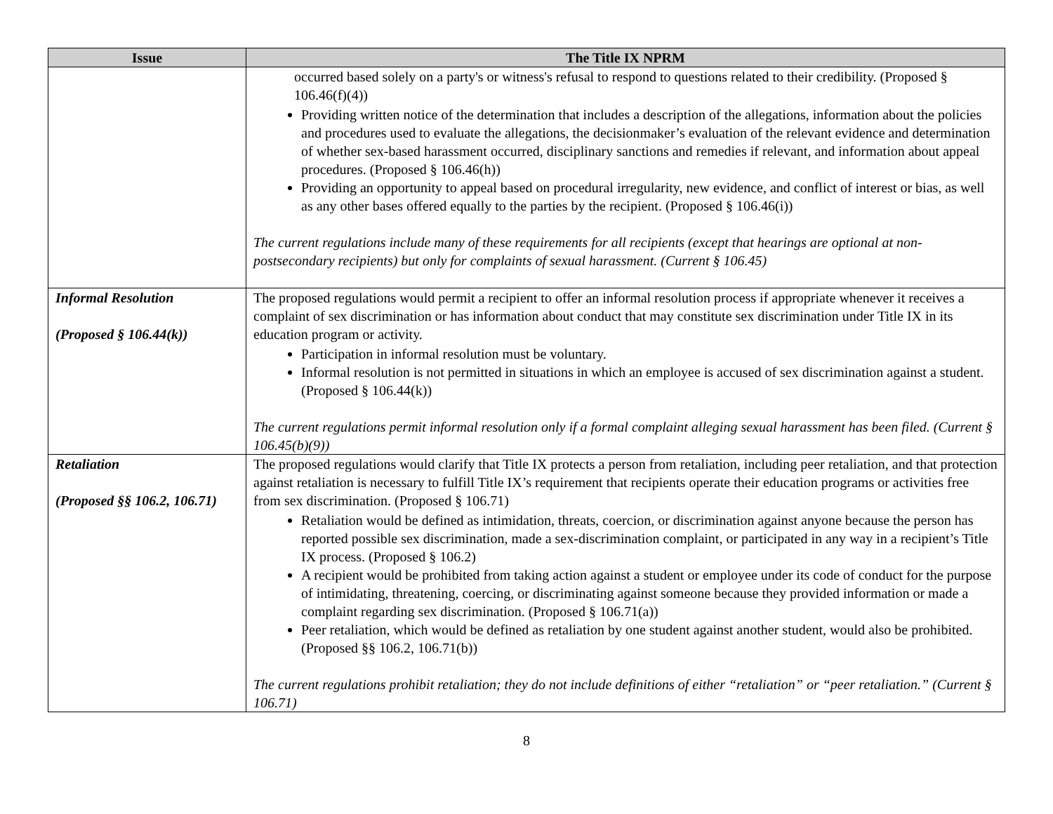| Issue | The Title IX NPRM |
| --- | --- |
| | occurred based solely on a party's or witness's refusal to respond to questions related to their credibility. (Proposed § 106.46(f)(4)) Providing written notice of the determination that includes a description of the allegations, information about the policies and procedures used to evaluate the allegations, the decisionmaker’s evaluation of the relevant evidence and determination of whether sex-based harassment occurred, disciplinary sanctions and remedies if relevant, and information about appeal procedures. (Proposed § 106.46(h)) Providing an opportunity to appeal based on procedural irregularity, new evidence, and conflict of interest or bias, as well as any other bases offered equally to the parties by the recipient. (Proposed § 106.46(i)) The current regulations include many of these requirements for all recipients (except that hearings are optional at non-postsecondary recipients) but only for complaints of sexual harassment. (Current § 106.45) |
| Informal Resolution (Proposed § 106.44(k)) | The proposed regulations would permit a recipient to offer an informal resolution process if appropriate whenever it receives a complaint of sex discrimination or has information about conduct that may constitute sex discrimination under Title IX in its education program or activity. Participation in informal resolution must be voluntary. Informal resolution is not permitted in situations in which an employee is accused of sex discrimination against a student. (Proposed § 106.44(k)) The current regulations permit informal resolution only if a formal complaint alleging sexual harassment has been filed. (Current § 106.45(b)(9)) |
| Retaliation (Proposed §§ 106.2, 106.71) | The proposed regulations would clarify that Title IX protects a person from retaliation, including peer retaliation, and that protection against retaliation is necessary to fulfill Title IX’s requirement that recipients operate their education programs or activities free from sex discrimination. (Proposed § 106.71) Retaliation would be defined as intimidation, threats, coercion, or discrimination against anyone because the person has reported possible sex discrimination, made a sex-discrimination complaint, or participated in any way in a recipient’s Title IX process. (Proposed § 106.2) A recipient would be prohibited from taking action against a student or employee under its code of conduct for the purpose of intimidating, threatening, coercing, or discriminating against someone because they provided information or made a complaint regarding sex discrimination. (Proposed § 106.71(a)) Peer retaliation, which would be defined as retaliation by one student against another student, would also be prohibited. (Proposed §§ 106.2, 106.71(b)) The current regulations prohibit retaliation; they do not include definitions of either “retaliation” or “peer retaliation.” (Current § 106.71) |
8